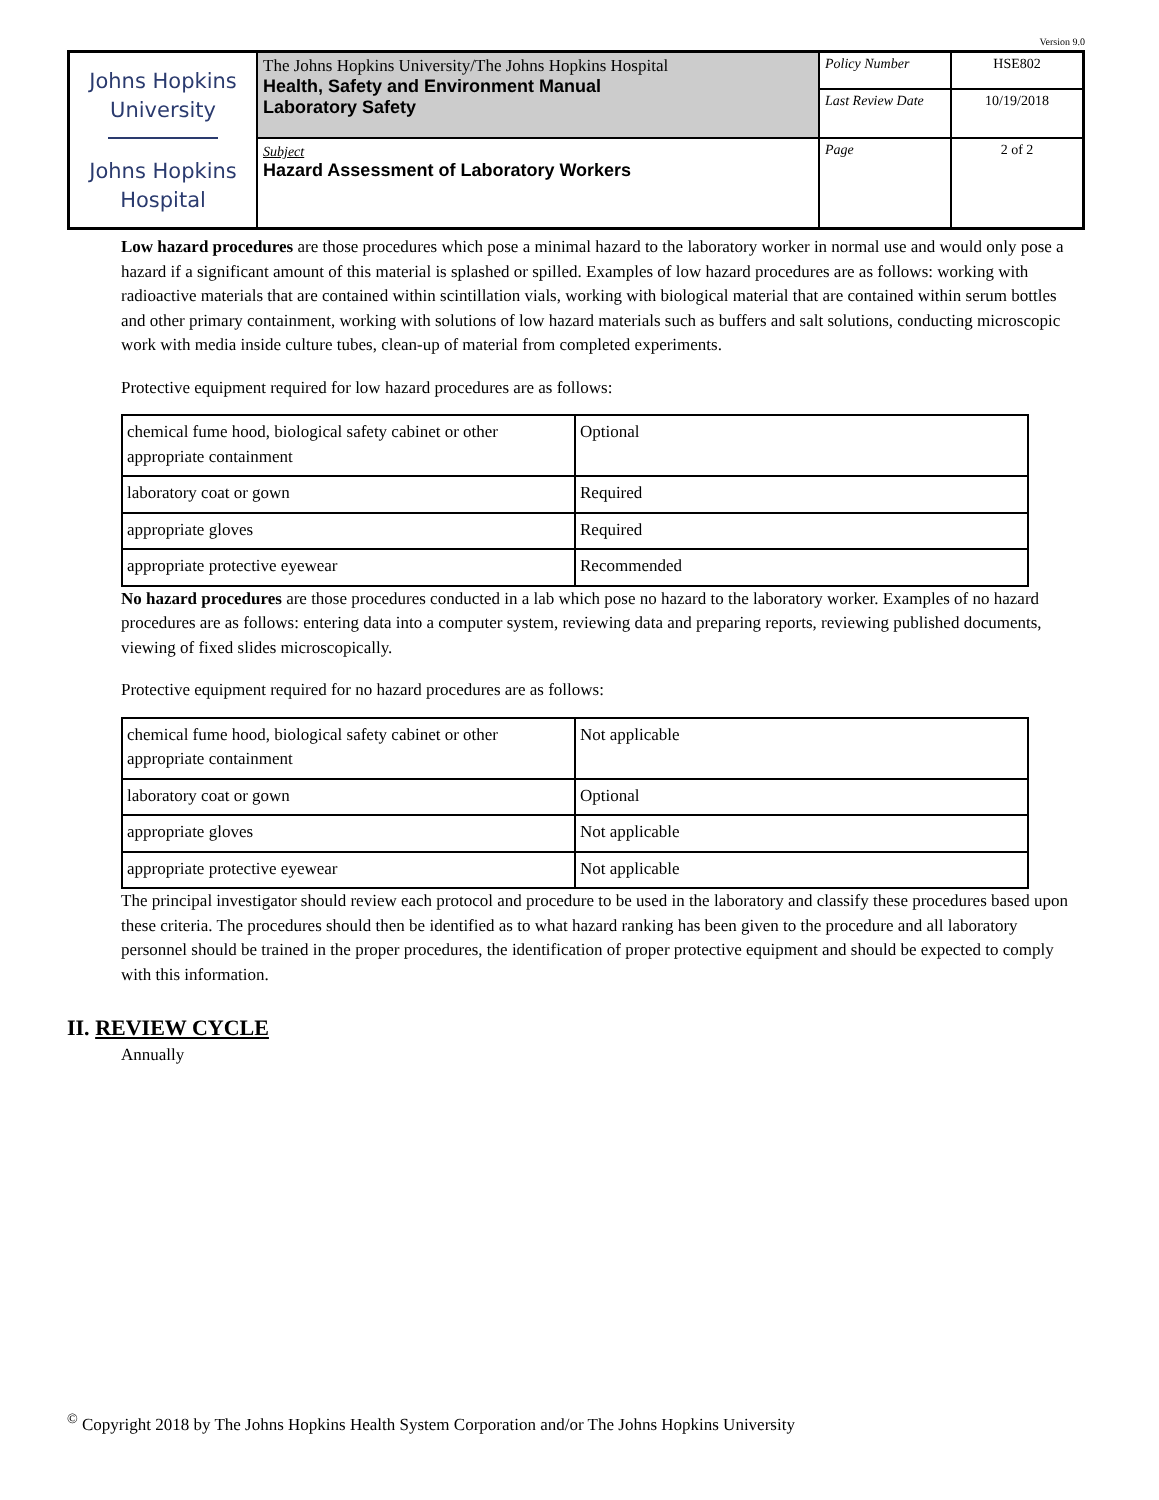Version 9.0
| Johns Hopkins University Johns Hopkins Hospital | The Johns Hopkins University/The Johns Hopkins Hospital Health, Safety and Environment Manual Laboratory Safety | Policy Number | HSE802 |
| | | Last Review Date | 10/19/2018 |
| | Subject Hazard Assessment of Laboratory Workers | Page | 2 of 2 |
Low hazard procedures are those procedures which pose a minimal hazard to the laboratory worker in normal use and would only pose a hazard if a significant amount of this material is splashed or spilled. Examples of low hazard procedures are as follows: working with radioactive materials that are contained within scintillation vials, working with biological material that are contained within serum bottles and other primary containment, working with solutions of low hazard materials such as buffers and salt solutions, conducting microscopic work with media inside culture tubes, clean-up of material from completed experiments.
Protective equipment required for low hazard procedures are as follows:
| chemical fume hood, biological safety cabinet or other appropriate containment | Optional |
| laboratory coat or gown | Required |
| appropriate gloves | Required |
| appropriate protective eyewear | Recommended |
No hazard procedures are those procedures conducted in a lab which pose no hazard to the laboratory worker. Examples of no hazard procedures are as follows: entering data into a computer system, reviewing data and preparing reports, reviewing published documents, viewing of fixed slides microscopically.
Protective equipment required for no hazard procedures are as follows:
| chemical fume hood, biological safety cabinet or other appropriate containment | Not applicable |
| laboratory coat or gown | Optional |
| appropriate gloves | Not applicable |
| appropriate protective eyewear | Not applicable |
The principal investigator should review each protocol and procedure to be used in the laboratory and classify these procedures based upon these criteria. The procedures should then be identified as to what hazard ranking has been given to the procedure and all laboratory personnel should be trained in the proper procedures, the identification of proper protective equipment and should be expected to comply with this information.
II. REVIEW CYCLE
Annually
<sup>©</sup> Copyright 2018 by The Johns Hopkins Health System Corporation and/or The Johns Hopkins University